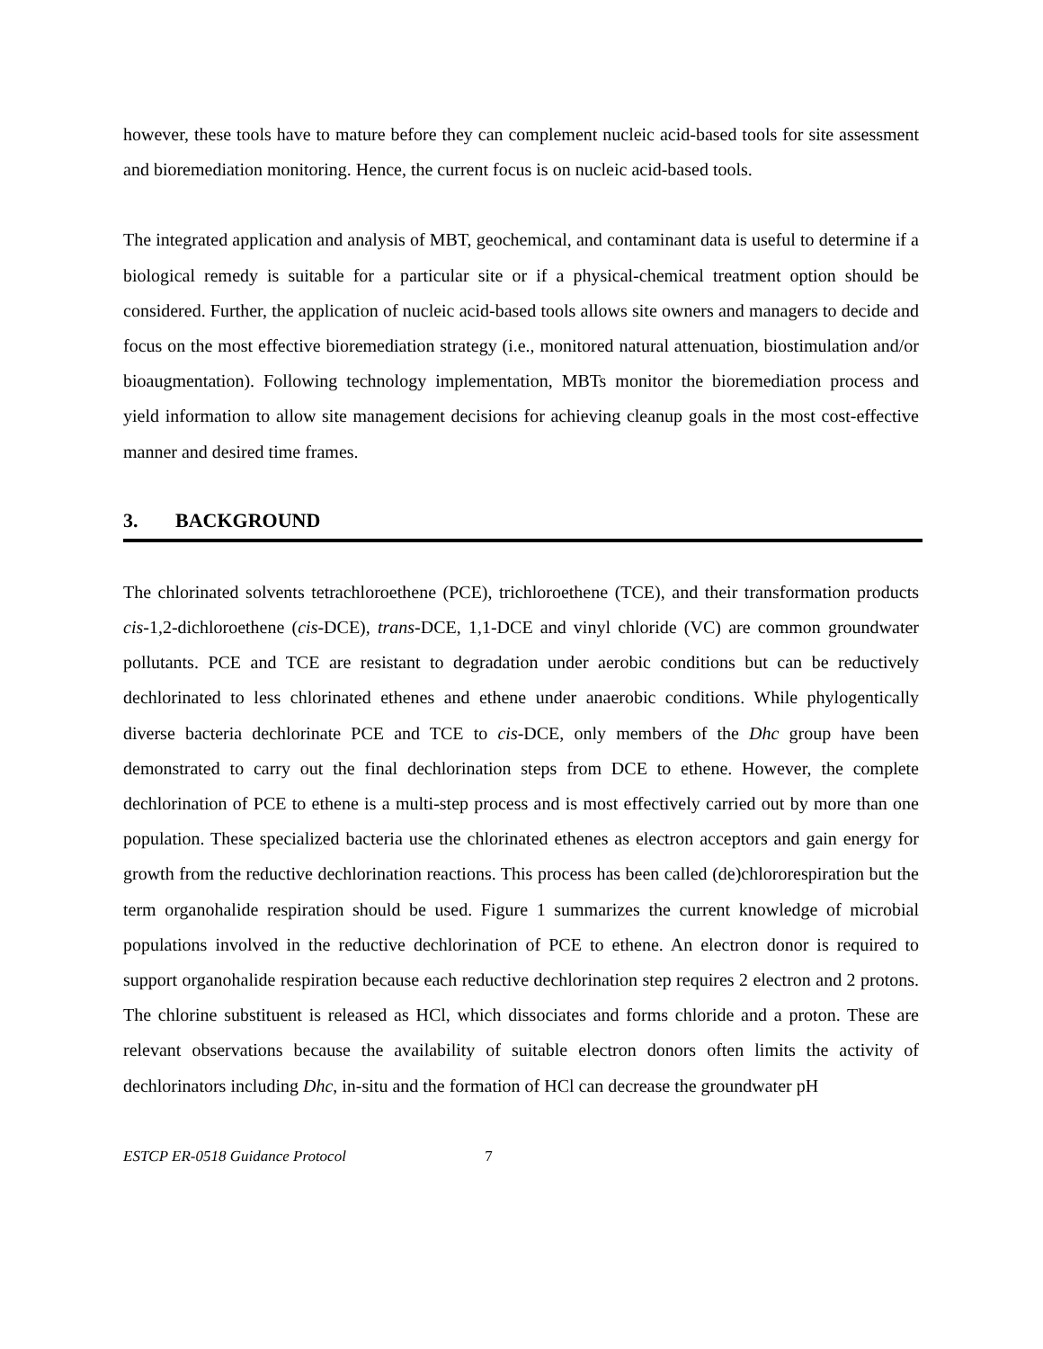however, these tools have to mature before they can complement nucleic acid-based tools for site assessment and bioremediation monitoring. Hence, the current focus is on nucleic acid-based tools.
The integrated application and analysis of MBT, geochemical, and contaminant data is useful to determine if a biological remedy is suitable for a particular site or if a physical-chemical treatment option should be considered. Further, the application of nucleic acid-based tools allows site owners and managers to decide and focus on the most effective bioremediation strategy (i.e., monitored natural attenuation, biostimulation and/or bioaugmentation). Following technology implementation, MBTs monitor the bioremediation process and yield information to allow site management decisions for achieving cleanup goals in the most cost-effective manner and desired time frames.
3. BACKGROUND
The chlorinated solvents tetrachloroethene (PCE), trichloroethene (TCE), and their transformation products cis-1,2-dichloroethene (cis-DCE), trans-DCE, 1,1-DCE and vinyl chloride (VC) are common groundwater pollutants. PCE and TCE are resistant to degradation under aerobic conditions but can be reductively dechlorinated to less chlorinated ethenes and ethene under anaerobic conditions. While phylogentically diverse bacteria dechlorinate PCE and TCE to cis-DCE, only members of the Dhc group have been demonstrated to carry out the final dechlorination steps from DCE to ethene. However, the complete dechlorination of PCE to ethene is a multi-step process and is most effectively carried out by more than one population. These specialized bacteria use the chlorinated ethenes as electron acceptors and gain energy for growth from the reductive dechlorination reactions. This process has been called (de)chlororespiration but the term organohalide respiration should be used. Figure 1 summarizes the current knowledge of microbial populations involved in the reductive dechlorination of PCE to ethene. An electron donor is required to support organohalide respiration because each reductive dechlorination step requires 2 electron and 2 protons. The chlorine substituent is released as HCl, which dissociates and forms chloride and a proton. These are relevant observations because the availability of suitable electron donors often limits the activity of dechlorinators including Dhc, in-situ and the formation of HCl can decrease the groundwater pH
ESTCP ER-0518 Guidance Protocol 7